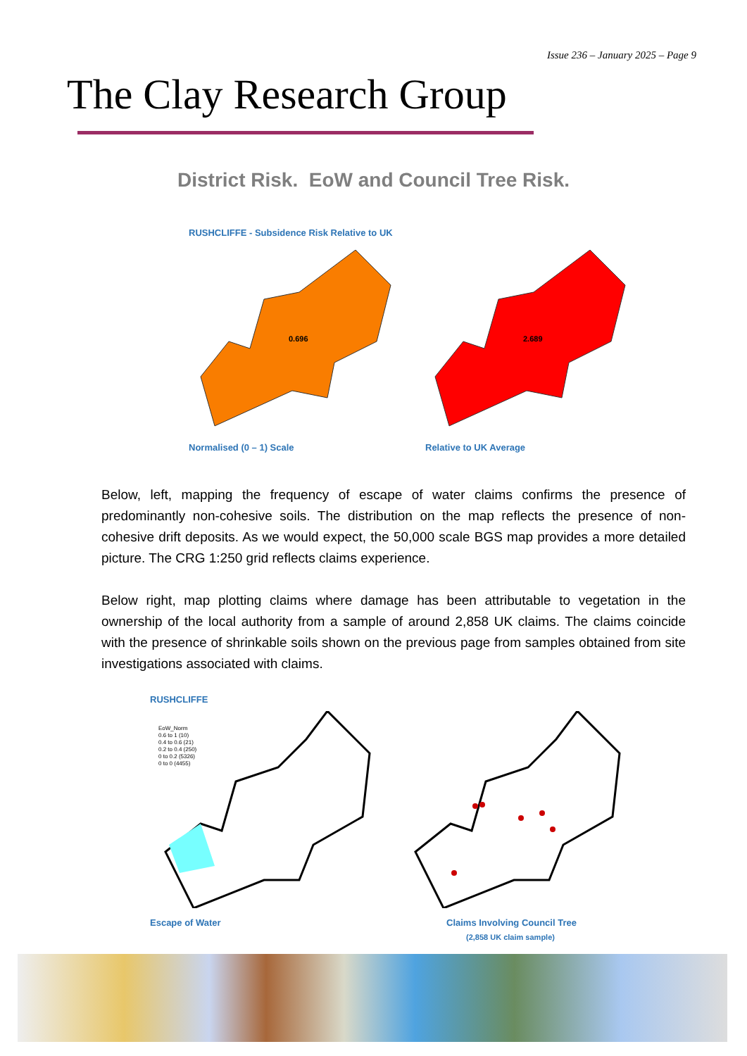Issue 236 – January 2025 – Page 9
The Clay Research Group
District Risk. EoW and Council Tree Risk.
RUSHCLIFFE - Subsidence Risk Relative to UK
0.696
2.689
Normalised (0 – 1) Scale Relative to UK Average
Below, left, mapping the frequency of escape of water claims confirms the presence of predominantly non-cohesive soils. The distribution on the map reflects the presence of non-cohesive drift deposits. As we would expect, the 50,000 scale BGS map provides a more detailed picture. The CRG 1:250 grid reflects claims experience.
Below right, map plotting claims where damage has been attributable to vegetation in the ownership of the local authority from a sample of around 2,858 UK claims. The claims coincide with the presence of shrinkable soils shown on the previous page from samples obtained from site investigations associated with claims.
RUSHCLIFFE
EoW_Norm
0.6 to 1 (10)
0.4 to 0.6 (21)
0.2 to 0.4 (250)
0 to 0.2 (5326)
0 to 0 (4455)
Escape of Water Claims Involving Council Tree
(2,858 UK claim sample)